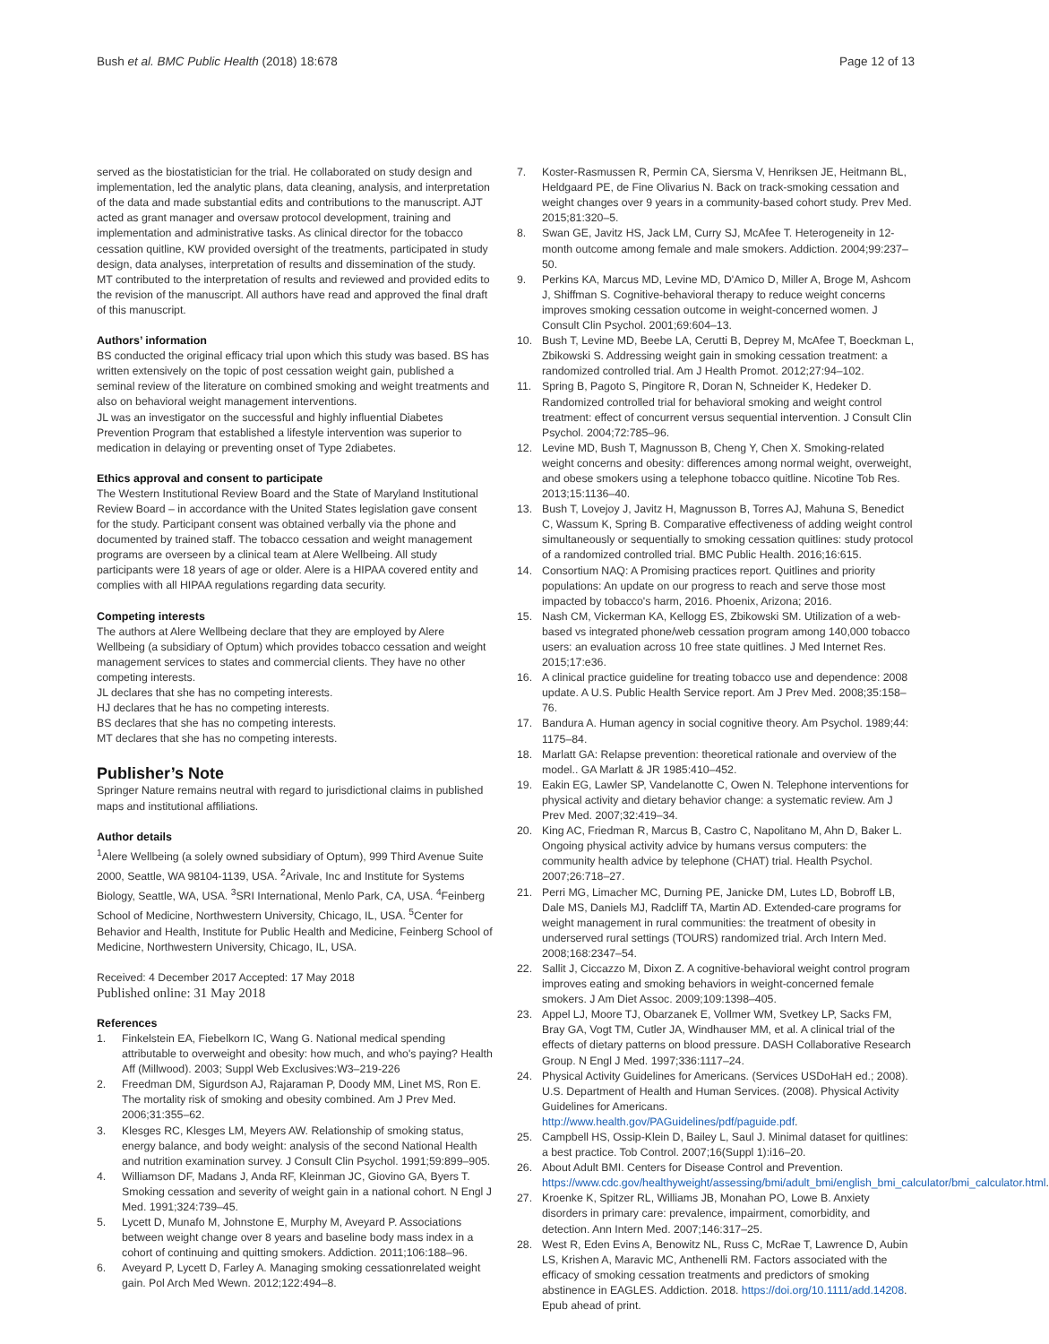Bush et al. BMC Public Health (2018) 18:678 Page 12 of 13
served as the biostatistician for the trial. He collaborated on study design and implementation, led the analytic plans, data cleaning, analysis, and interpretation of the data and made substantial edits and contributions to the manuscript. AJT acted as grant manager and oversaw protocol development, training and implementation and administrative tasks. As clinical director for the tobacco cessation quitline, KW provided oversight of the treatments, participated in study design, data analyses, interpretation of results and dissemination of the study. MT contributed to the interpretation of results and reviewed and provided edits to the revision of the manuscript. All authors have read and approved the final draft of this manuscript.
Authors’ information
BS conducted the original efficacy trial upon which this study was based. BS has written extensively on the topic of post cessation weight gain, published a seminal review of the literature on combined smoking and weight treatments and also on behavioral weight management interventions.
JL was an investigator on the successful and highly influential Diabetes Prevention Program that established a lifestyle intervention was superior to medication in delaying or preventing onset of Type 2diabetes.
Ethics approval and consent to participate
The Western Institutional Review Board and the State of Maryland Institutional Review Board – in accordance with the United States legislation gave consent for the study. Participant consent was obtained verbally via the phone and documented by trained staff. The tobacco cessation and weight management programs are overseen by a clinical team at Alere Wellbeing. All study participants were 18 years of age or older. Alere is a HIPAA covered entity and complies with all HIPAA regulations regarding data security.
Competing interests
The authors at Alere Wellbeing declare that they are employed by Alere Wellbeing (a subsidiary of Optum) which provides tobacco cessation and weight management services to states and commercial clients. They have no other competing interests.
JL declares that she has no competing interests.
HJ declares that he has no competing interests.
BS declares that she has no competing interests.
MT declares that she has no competing interests.
Publisher’s Note
Springer Nature remains neutral with regard to jurisdictional claims in published maps and institutional affiliations.
Author details
<sup>1</sup> Alere Wellbeing (a solely owned subsidiary of Optum), 999 Third Avenue Suite 2000, Seattle, WA 98104-1139, USA. <sup>2</sup>Arivale, Inc and Institute for Systems Biology, Seattle, WA, USA. <sup>3</sup>SRI International, Menlo Park, CA, USA. <sup>4</sup>Feinberg School of Medicine, Northwestern University, Chicago, IL, USA. <sup>5</sup>Center for Behavior and Health, Institute for Public Health and Medicine, Feinberg School of Medicine, Northwestern University, Chicago, IL, USA.
Received: 4 December 2017 Accepted: 17 May 2018
Published online: 31 May 2018
References
1. Finkelstein EA, Fiebelkorn IC, Wang G. National medical spending attributable to overweight and obesity: how much, and who's paying? Health Aff (Millwood). 2003; Suppl Web Exclusives:W3–219-226
2. Freedman DM, Sigurdson AJ, Rajaraman P, Doody MM, Linet MS, Ron E. The mortality risk of smoking and obesity combined. Am J Prev Med. 2006;31:355–62.
3. Klesges RC, Klesges LM, Meyers AW. Relationship of smoking status, energy balance, and body weight: analysis of the second National Health and nutrition examination survey. J Consult Clin Psychol. 1991;59:899–905.
4. Williamson DF, Madans J, Anda RF, Kleinman JC, Giovino GA, Byers T. Smoking cessation and severity of weight gain in a national cohort. N Engl J Med. 1991;324:739–45.
5. Lycett D, Munafo M, Johnstone E, Murphy M, Aveyard P. Associations between weight change over 8 years and baseline body mass index in a cohort of continuing and quitting smokers. Addiction. 2011;106:188–96.
6. Aveyard P, Lycett D, Farley A. Managing smoking cessationrelated weight gain. Pol Arch Med Wewn. 2012;122:494–8.
7. Koster-Rasmussen R, Permin CA, Siersma V, Henriksen JE, Heitmann BL, Heldgaard PE, de Fine Olivarius N. Back on track-smoking cessation and weight changes over 9 years in a community-based cohort study. Prev Med. 2015;81:320–5.
8. Swan GE, Javitz HS, Jack LM, Curry SJ, McAfee T. Heterogeneity in 12-month outcome among female and male smokers. Addiction. 2004;99:237–50.
9. Perkins KA, Marcus MD, Levine MD, D'Amico D, Miller A, Broge M, Ashcom J, Shiffman S. Cognitive-behavioral therapy to reduce weight concerns improves smoking cessation outcome in weight-concerned women. J Consult Clin Psychol. 2001;69:604–13.
10. Bush T, Levine MD, Beebe LA, Cerutti B, Deprey M, McAfee T, Boeckman L, Zbikowski S. Addressing weight gain in smoking cessation treatment: a randomized controlled trial. Am J Health Promot. 2012;27:94–102.
11. Spring B, Pagoto S, Pingitore R, Doran N, Schneider K, Hedeker D. Randomized controlled trial for behavioral smoking and weight control treatment: effect of concurrent versus sequential intervention. J Consult Clin Psychol. 2004;72:785–96.
12. Levine MD, Bush T, Magnusson B, Cheng Y, Chen X. Smoking-related weight concerns and obesity: differences among normal weight, overweight, and obese smokers using a telephone tobacco quitline. Nicotine Tob Res. 2013;15:1136–40.
13. Bush T, Lovejoy J, Javitz H, Magnusson B, Torres AJ, Mahuna S, Benedict C, Wassum K, Spring B. Comparative effectiveness of adding weight control simultaneously or sequentially to smoking cessation quitlines: study protocol of a randomized controlled trial. BMC Public Health. 2016;16:615.
14. Consortium NAQ: A Promising practices report. Quitlines and priority populations: An update on our progress to reach and serve those most impacted by tobacco's harm, 2016. Phoenix, Arizona; 2016.
15. Nash CM, Vickerman KA, Kellogg ES, Zbikowski SM. Utilization of a web-based vs integrated phone/web cessation program among 140,000 tobacco users: an evaluation across 10 free state quitlines. J Med Internet Res. 2015;17:e36.
16. A clinical practice guideline for treating tobacco use and dependence: 2008 update. A U.S. Public Health Service report. Am J Prev Med. 2008;35:158–76.
17. Bandura A. Human agency in social cognitive theory. Am Psychol. 1989;44: 1175–84.
18. Marlatt GA: Relapse prevention: theoretical rationale and overview of the model.. GA Marlatt & JR 1985:410–452.
19. Eakin EG, Lawler SP, Vandelanotte C, Owen N. Telephone interventions for physical activity and dietary behavior change: a systematic review. Am J Prev Med. 2007;32:419–34.
20. King AC, Friedman R, Marcus B, Castro C, Napolitano M, Ahn D, Baker L. Ongoing physical activity advice by humans versus computers: the community health advice by telephone (CHAT) trial. Health Psychol. 2007;26:718–27.
21. Perri MG, Limacher MC, Durning PE, Janicke DM, Lutes LD, Bobroff LB, Dale MS, Daniels MJ, Radcliff TA, Martin AD. Extended-care programs for weight management in rural communities: the treatment of obesity in underserved rural settings (TOURS) randomized trial. Arch Intern Med. 2008;168:2347–54.
22. Sallit J, Ciccazzo M, Dixon Z. A cognitive-behavioral weight control program improves eating and smoking behaviors in weight-concerned female smokers. J Am Diet Assoc. 2009;109:1398–405.
23. Appel LJ, Moore TJ, Obarzanek E, Vollmer WM, Svetkey LP, Sacks FM, Bray GA, Vogt TM, Cutler JA, Windhauser MM, et al. A clinical trial of the effects of dietary patterns on blood pressure. DASH Collaborative Research Group. N Engl J Med. 1997;336:1117–24.
24. Physical Activity Guidelines for Americans. (Services USDoHaH ed.; 2008). U.S. Department of Health and Human Services. (2008). Physical Activity Guidelines for Americans. http://www.health.gov/PAGuidelines/pdf/paguide.pdf.
25. Campbell HS, Ossip-Klein D, Bailey L, Saul J. Minimal dataset for quitlines: a best practice. Tob Control. 2007;16(Suppl 1):i16–20.
26. About Adult BMI. Centers for Disease Control and Prevention. https://www.cdc.gov/healthyweight/assessing/bmi/adult_bmi/english_bmi_calculator/bmi_calculator.html.
27. Kroenke K, Spitzer RL, Williams JB, Monahan PO, Lowe B. Anxiety disorders in primary care: prevalence, impairment, comorbidity, and detection. Ann Intern Med. 2007;146:317–25.
28. West R, Eden Evins A, Benowitz NL, Russ C, McRae T, Lawrence D, Aubin LS, Krishen A, Maravic MC, Anthenelli RM. Factors associated with the efficacy of smoking cessation treatments and predictors of smoking abstinence in EAGLES. Addiction. 2018. https://doi.org/10.1111/add.14208. Epub ahead of print.